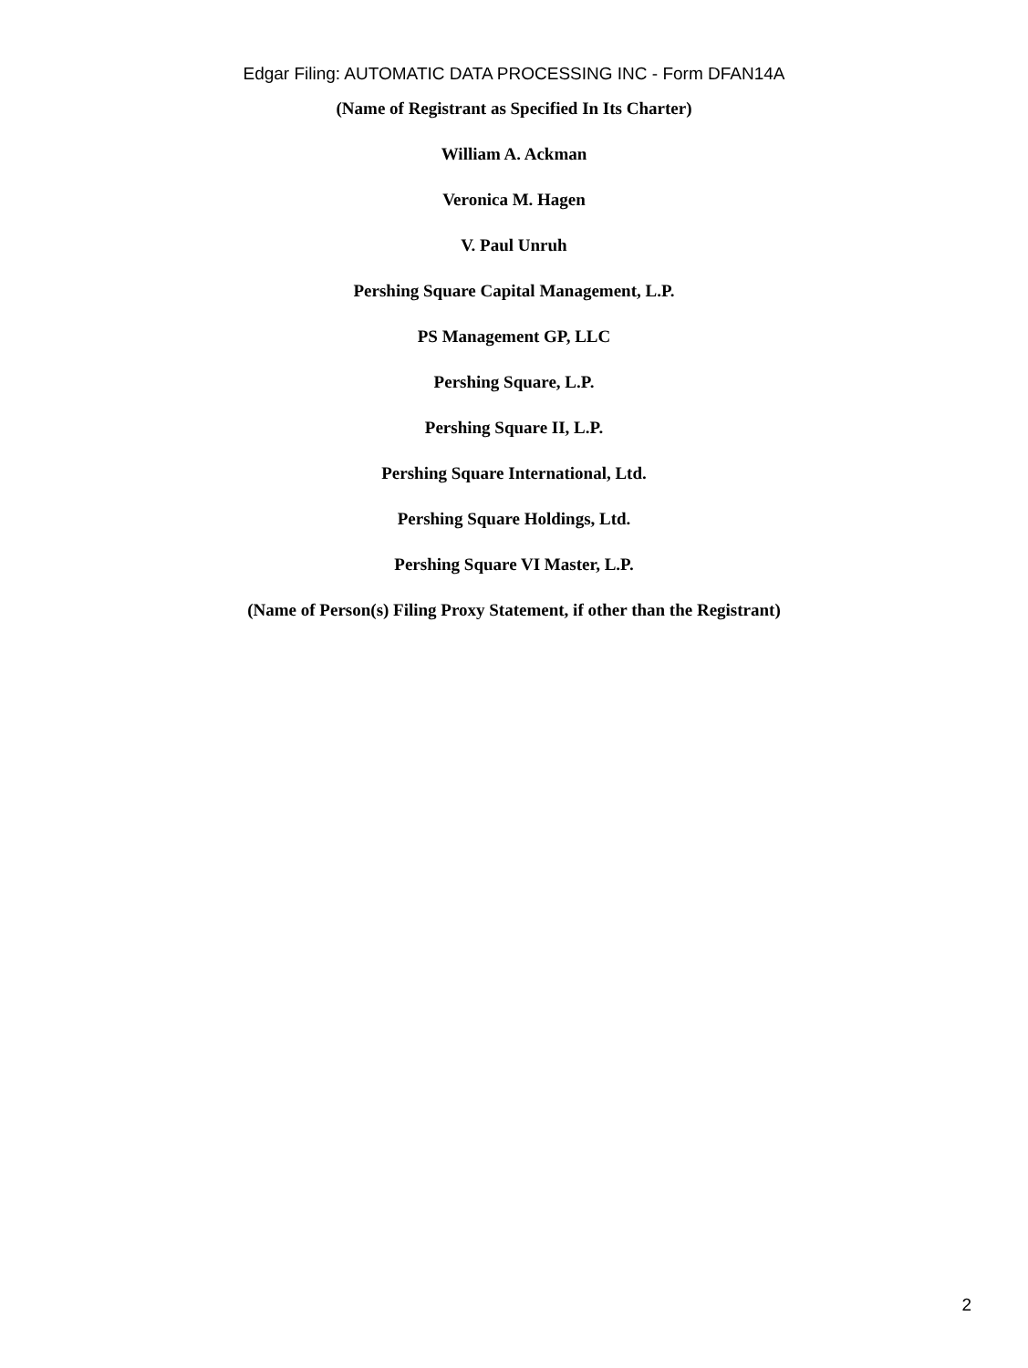Edgar Filing: AUTOMATIC DATA PROCESSING INC - Form DFAN14A
(Name of Registrant as Specified In Its Charter)
William A. Ackman
Veronica M. Hagen
V. Paul Unruh
Pershing Square Capital Management, L.P.
PS Management GP, LLC
Pershing Square, L.P.
Pershing Square II, L.P.
Pershing Square International, Ltd.
Pershing Square Holdings, Ltd.
Pershing Square VI Master, L.P.
(Name of Person(s) Filing Proxy Statement, if other than the Registrant)
2